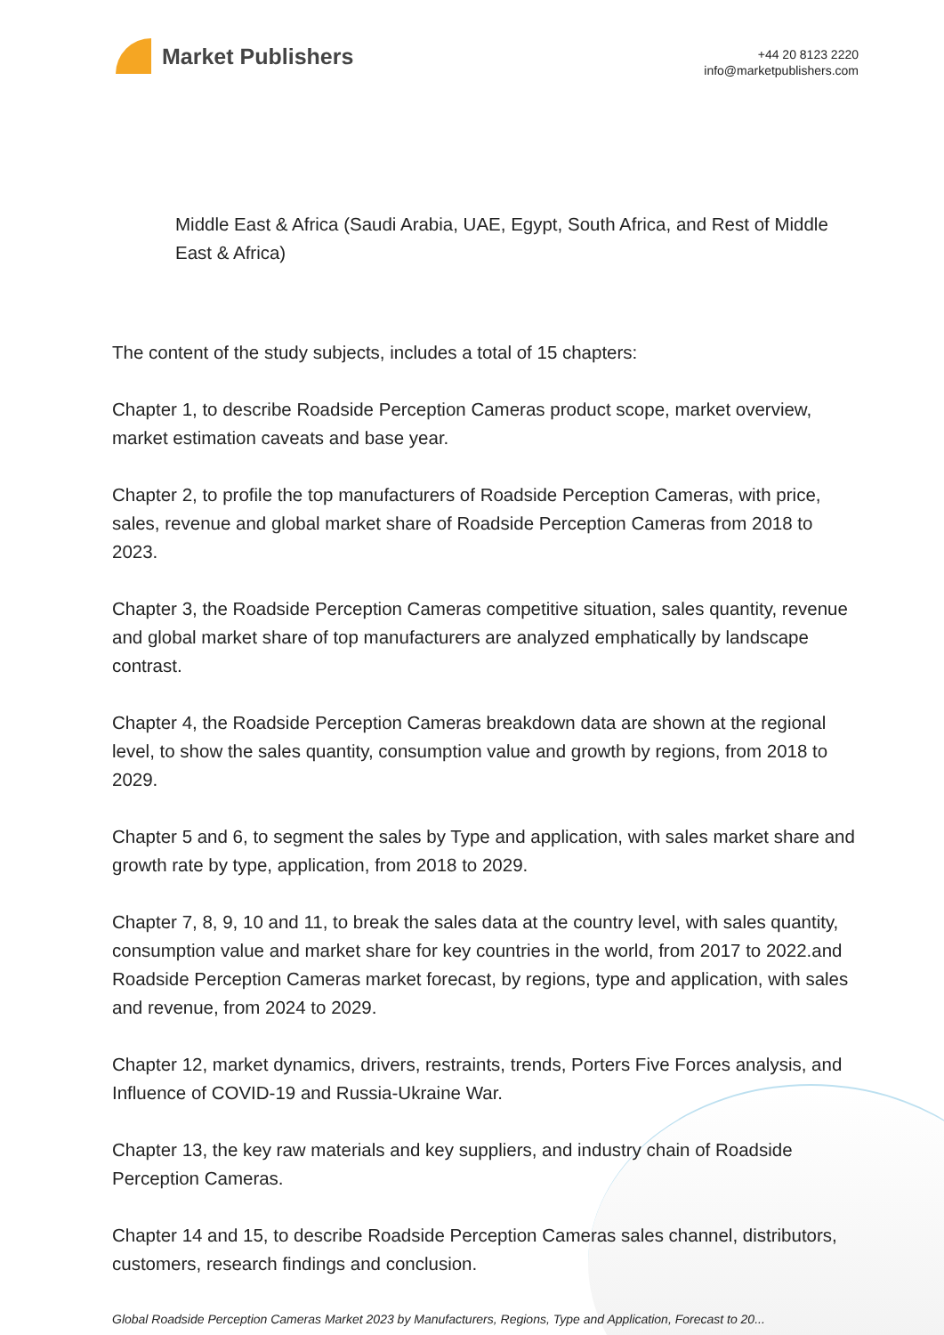Market Publishers
+44 20 8123 2220
info@marketpublishers.com
Middle East & Africa (Saudi Arabia, UAE, Egypt, South Africa, and Rest of Middle East & Africa)
The content of the study subjects, includes a total of 15 chapters:
Chapter 1, to describe Roadside Perception Cameras product scope, market overview, market estimation caveats and base year.
Chapter 2, to profile the top manufacturers of Roadside Perception Cameras, with price, sales, revenue and global market share of Roadside Perception Cameras from 2018 to 2023.
Chapter 3, the Roadside Perception Cameras competitive situation, sales quantity, revenue and global market share of top manufacturers are analyzed emphatically by landscape contrast.
Chapter 4, the Roadside Perception Cameras breakdown data are shown at the regional level, to show the sales quantity, consumption value and growth by regions, from 2018 to 2029.
Chapter 5 and 6, to segment the sales by Type and application, with sales market share and growth rate by type, application, from 2018 to 2029.
Chapter 7, 8, 9, 10 and 11, to break the sales data at the country level, with sales quantity, consumption value and market share for key countries in the world, from 2017 to 2022.and Roadside Perception Cameras market forecast, by regions, type and application, with sales and revenue, from 2024 to 2029.
Chapter 12, market dynamics, drivers, restraints, trends, Porters Five Forces analysis, and Influence of COVID-19 and Russia-Ukraine War.
Chapter 13, the key raw materials and key suppliers, and industry chain of Roadside Perception Cameras.
Chapter 14 and 15, to describe Roadside Perception Cameras sales channel, distributors, customers, research findings and conclusion.
Global Roadside Perception Cameras Market 2023 by Manufacturers, Regions, Type and Application, Forecast to 20...